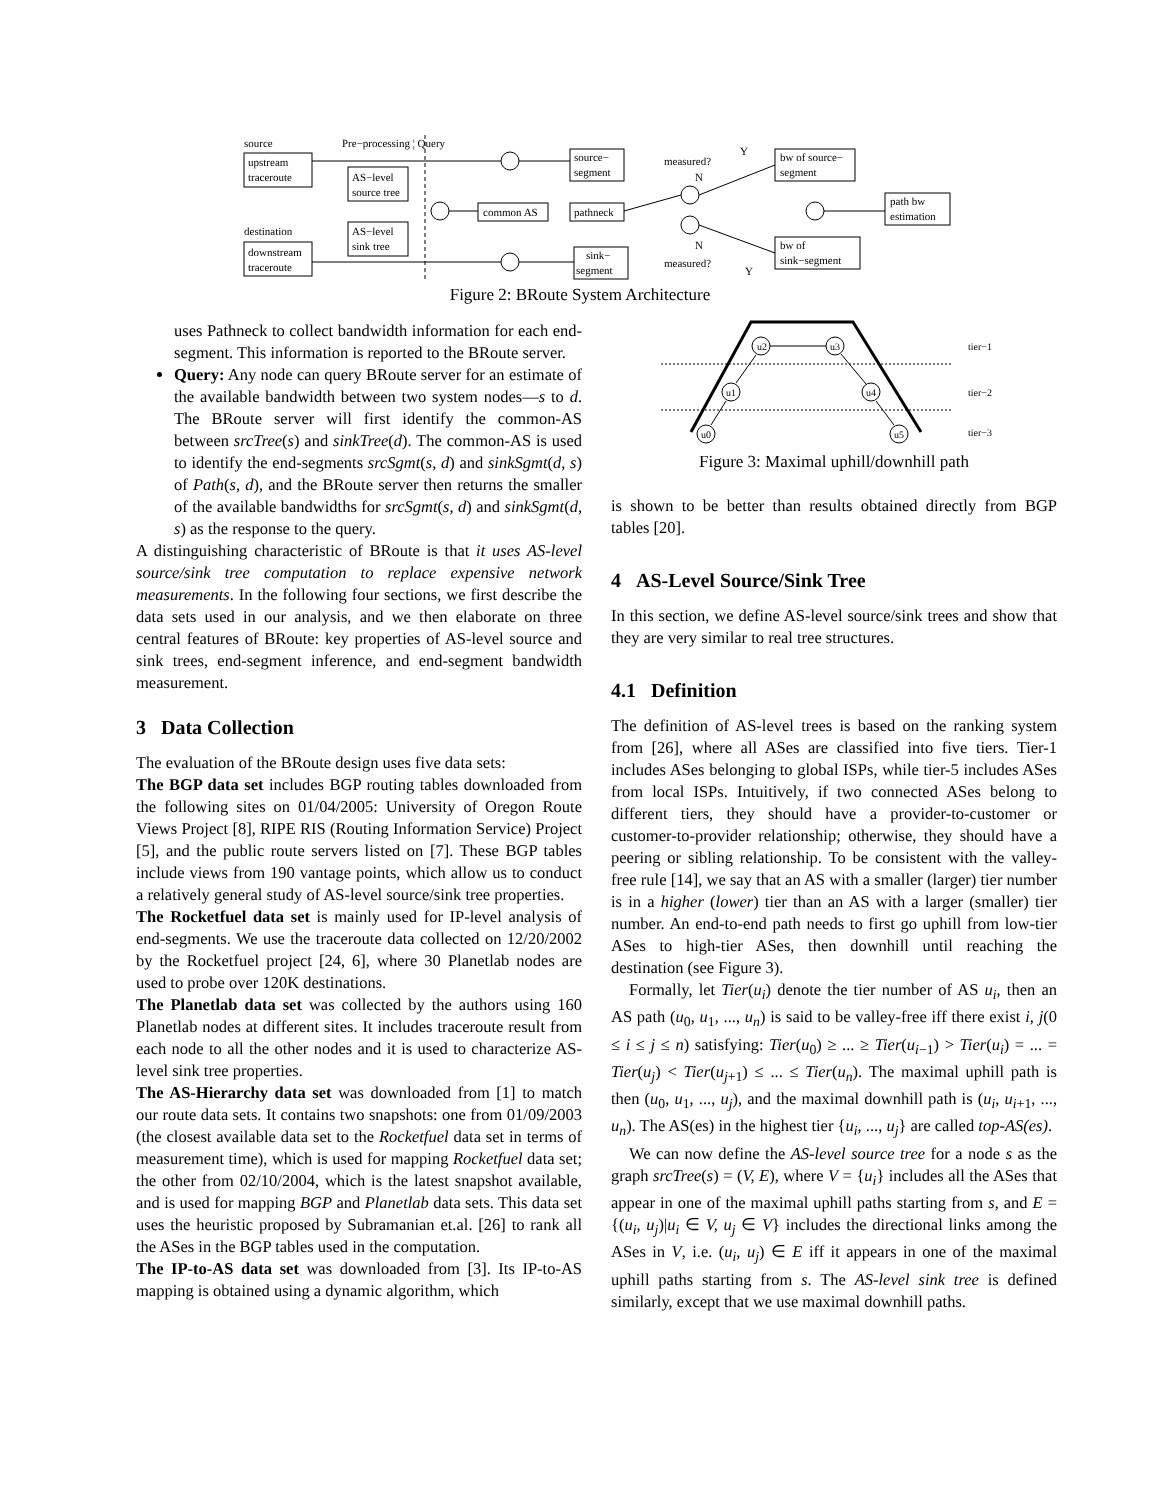source
Pre−processing ¦ Query
upstream
traceroute
AS−level
source tree
destination
AS−level
sink tree
downstream
traceroute
common AS
source−
segment
pathneck
sink−
segment
measured?
measured?
Y
N
N
Y
bw of source−
segment
bw of
sink−segment
path bw
estimation
Figure 2: BRoute System Architecture
uses Pathneck to collect bandwidth information for each end-segment. This information is reported to the BRoute server.
Query: Any node can query BRoute server for an estimate of the available bandwidth between two system nodes—s to d. The BRoute server will first identify the common-AS between srcTree(s) and sinkTree(d). The common-AS is used to identify the end-segments srcSgmt(s, d) and sinkSgmt(d, s) of Path(s, d), and the BRoute server then returns the smaller of the available bandwidths for srcSgmt(s, d) and sinkSgmt(d, s) as the response to the query.
A distinguishing characteristic of BRoute is that it uses AS-level source/sink tree computation to replace expensive network measurements. In the following four sections, we first describe the data sets used in our analysis, and we then elaborate on three central features of BRoute: key properties of AS-level source and sink trees, end-segment inference, and end-segment bandwidth measurement.
3 Data Collection
The evaluation of the BRoute design uses five data sets:
The BGP data set includes BGP routing tables downloaded from the following sites on 01/04/2005: University of Oregon Route Views Project [8], RIPE RIS (Routing Information Service) Project [5], and the public route servers listed on [7]. These BGP tables include views from 190 vantage points, which allow us to conduct a relatively general study of AS-level source/sink tree properties.
The Rocketfuel data set is mainly used for IP-level analysis of end-segments. We use the traceroute data collected on 12/20/2002 by the Rocketfuel project [24, 6], where 30 Planetlab nodes are used to probe over 120K destinations.
The Planetlab data set was collected by the authors using 160 Planetlab nodes at different sites. It includes traceroute result from each node to all the other nodes and it is used to characterize AS-level sink tree properties.
The AS-Hierarchy data set was downloaded from [1] to match our route data sets. It contains two snapshots: one from 01/09/2003 (the closest available data set to the Rocketfuel data set in terms of measurement time), which is used for mapping Rocketfuel data set; the other from 02/10/2004, which is the latest snapshot available, and is used for mapping BGP and Planetlab data sets. This data set uses the heuristic proposed by Subramanian et.al. [26] to rank all the ASes in the BGP tables used in the computation.
The IP-to-AS data set was downloaded from [3]. Its IP-to-AS mapping is obtained using a dynamic algorithm, which
u2
u3
u1
u4
u0
u5
tier−1
tier−2
tier−3
Figure 3: Maximal uphill/downhill path
is shown to be better than results obtained directly from BGP tables [20].
4 AS-Level Source/Sink Tree
In this section, we define AS-level source/sink trees and show that they are very similar to real tree structures.
4.1 Definition
The definition of AS-level trees is based on the ranking system from [26], where all ASes are classified into five tiers. Tier-1 includes ASes belonging to global ISPs, while tier-5 includes ASes from local ISPs. Intuitively, if two connected ASes belong to different tiers, they should have a provider-to-customer or customer-to-provider relationship; otherwise, they should have a peering or sibling relationship. To be consistent with the valley-free rule [14], we say that an AS with a smaller (larger) tier number is in a higher (lower) tier than an AS with a larger (smaller) tier number. An end-to-end path needs to first go uphill from low-tier ASes to high-tier ASes, then downhill until reaching the destination (see Figure 3).
Formally, let Tier(u<sub>i</sub>) denote the tier number of AS u<sub>i</sub>, then an AS path (u<sub>0</sub>, u<sub>1</sub>, ..., u<sub>n</sub>) is said to be valley-free iff there exist i, j(0 ≤ i ≤ j ≤ n) satisfying: Tier(u<sub>0</sub>) ≥ ... ≥ Tier(u<sub>i−1</sub>) > Tier(u<sub>i</sub>) = ... = Tier(u<sub>j</sub>) < Tier(u<sub>j+1</sub>) ≤ ... ≤ Tier(u<sub>n</sub>). The maximal uphill path is then (u<sub>0</sub>, u<sub>1</sub>, ..., u<sub>j</sub>), and the maximal downhill path is (u<sub>i</sub>, u<sub>i+1</sub>, ..., u<sub>n</sub>). The AS(es) in the highest tier {u<sub>i</sub>, ..., u<sub>j</sub>} are called top-AS(es).
We can now define the AS-level source tree for a node s as the graph srcTree(s) = (V, E), where V = {u<sub>i</sub>} includes all the ASes that appear in one of the maximal uphill paths starting from s, and E = {(u<sub>i</sub>, u<sub>j</sub>)|u<sub>i</sub> ∈ V, u<sub>j</sub> ∈ V} includes the directional links among the ASes in V, i.e. (u<sub>i</sub>, u<sub>j</sub>) ∈ E iff it appears in one of the maximal uphill paths starting from s. The AS-level sink tree is defined similarly, except that we use maximal downhill paths.